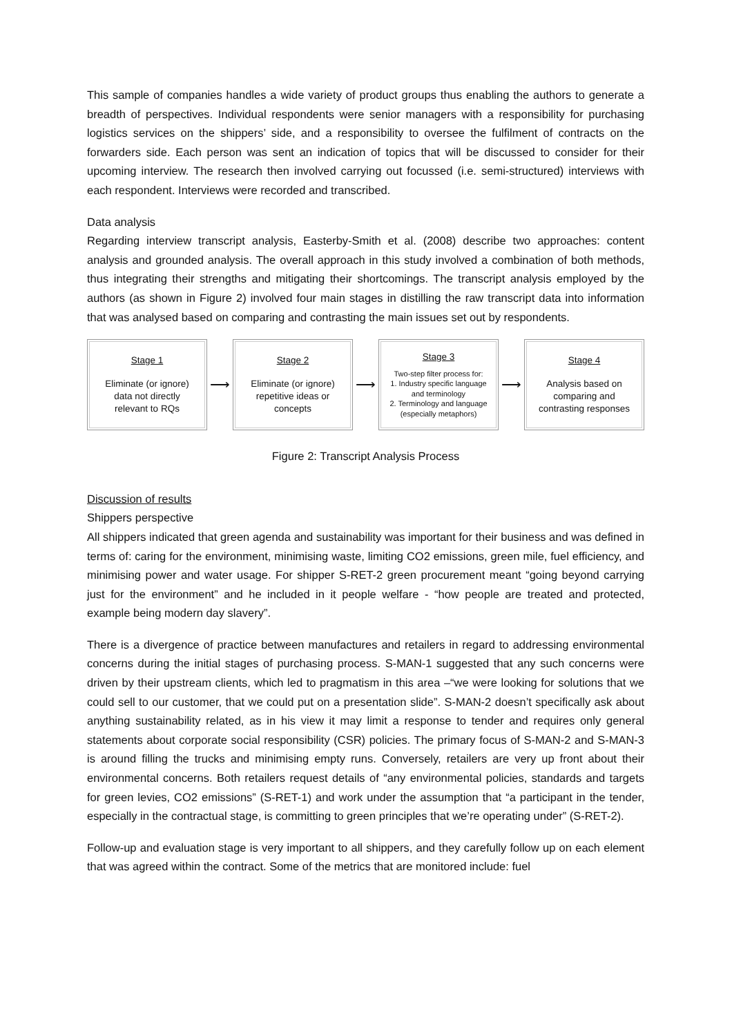This sample of companies handles a wide variety of product groups thus enabling the authors to generate a breadth of perspectives. Individual respondents were senior managers with a responsibility for purchasing logistics services on the shippers’ side, and a responsibility to oversee the fulfilment of contracts on the forwarders side. Each person was sent an indication of topics that will be discussed to consider for their upcoming interview. The research then involved carrying out focussed (i.e. semi-structured) interviews with each respondent. Interviews were recorded and transcribed.
Data analysis
Regarding interview transcript analysis, Easterby-Smith et al. (2008) describe two approaches: content analysis and grounded analysis. The overall approach in this study involved a combination of both methods, thus integrating their strengths and mitigating their shortcomings. The transcript analysis employed by the authors (as shown in Figure 2) involved four main stages in distilling the raw transcript data into information that was analysed based on comparing and contrasting the main issues set out by respondents.
Stage 1
Eliminate (or ignore)
data not directly
relevant to RQs
⟶
Stage 2
Eliminate (or ignore)
repetitive ideas or
concepts
⟶
Stage 3
Two-step filter process for:
1. Industry specific language
and terminology
2. Terminology and language
(especially metaphors)
⟶
Stage 4
Analysis based on
comparing and
contrasting responses
Figure 2: Transcript Analysis Process
Discussion of results
Shippers perspective
All shippers indicated that green agenda and sustainability was important for their business and was defined in terms of: caring for the environment, minimising waste, limiting CO2 emissions, green mile, fuel efficiency, and minimising power and water usage. For shipper S-RET-2 green procurement meant “going beyond carrying just for the environment” and he included in it people welfare - “how people are treated and protected, example being modern day slavery”.
There is a divergence of practice between manufactures and retailers in regard to addressing environmental concerns during the initial stages of purchasing process. S-MAN-1 suggested that any such concerns were driven by their upstream clients, which led to pragmatism in this area –“we were looking for solutions that we could sell to our customer, that we could put on a presentation slide”. S-MAN-2 doesn’t specifically ask about anything sustainability related, as in his view it may limit a response to tender and requires only general statements about corporate social responsibility (CSR) policies. The primary focus of S-MAN-2 and S-MAN-3 is around filling the trucks and minimising empty runs. Conversely, retailers are very up front about their environmental concerns. Both retailers request details of “any environmental policies, standards and targets for green levies, CO2 emissions” (S-RET-1) and work under the assumption that “a participant in the tender, especially in the contractual stage, is committing to green principles that we’re operating under” (S-RET-2).
Follow-up and evaluation stage is very important to all shippers, and they carefully follow up on each element that was agreed within the contract. Some of the metrics that are monitored include: fuel